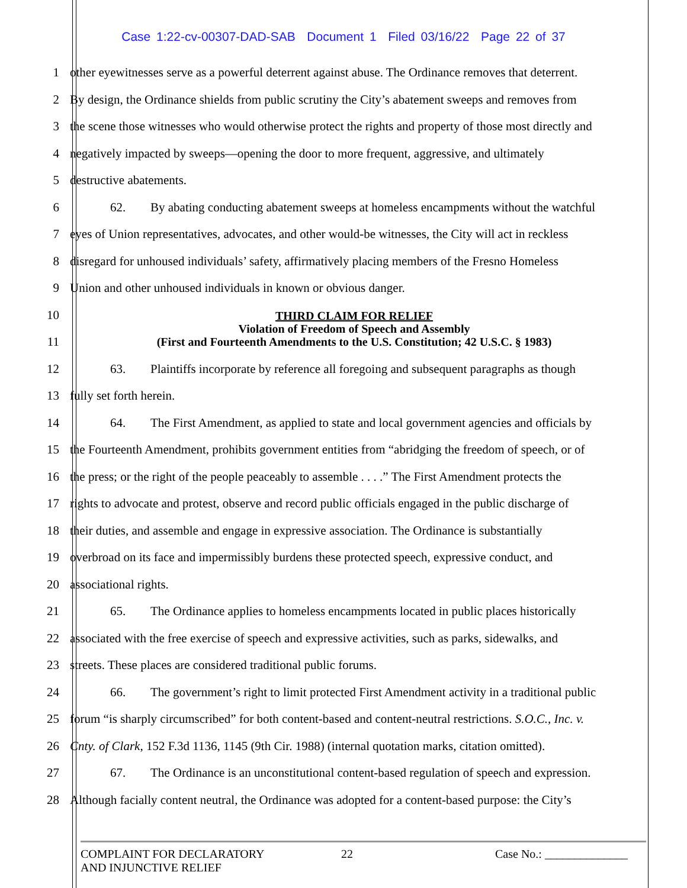Case 1:22-cv-00307-DAD-SAB Document 1 Filed 03/16/22 Page 22 of 37
1 other eyewitnesses serve as a powerful deterrent against abuse. The Ordinance removes that deterrent.
2 By design, the Ordinance shields from public scrutiny the City’s abatement sweeps and removes from
3 the scene those witnesses who would otherwise protect the rights and property of those most directly and
4 negatively impacted by sweeps—opening the door to more frequent, aggressive, and ultimately
5 destructive abatements.
6 62. By abating conducting abatement sweeps at homeless encampments without the watchful
7 eyes of Union representatives, advocates, and other would-be witnesses, the City will act in reckless
8 disregard for unhoused individuals’ safety, affirmatively placing members of the Fresno Homeless
9 Union and other unhoused individuals in known or obvious danger.
10
11
THIRD CLAIM FOR RELIEF
Violation of Freedom of Speech and Assembly
(First and Fourteenth Amendments to the U.S. Constitution; 42 U.S.C. § 1983)
12 63. Plaintiffs incorporate by reference all foregoing and subsequent paragraphs as though
13 fully set forth herein.
14 64. The First Amendment, as applied to state and local government agencies and officials by
15 the Fourteenth Amendment, prohibits government entities from “abridging the freedom of speech, or of
16 the press; or the right of the people peaceably to assemble . . . .” The First Amendment protects the
17 rights to advocate and protest, observe and record public officials engaged in the public discharge of
18 their duties, and assemble and engage in expressive association. The Ordinance is substantially
19 overbroad on its face and impermissibly burdens these protected speech, expressive conduct, and
20 associational rights.
21 65. The Ordinance applies to homeless encampments located in public places historically
22 associated with the free exercise of speech and expressive activities, such as parks, sidewalks, and
23 streets. These places are considered traditional public forums.
24 66. The government’s right to limit protected First Amendment activity in a traditional public
25 forum “is sharply circumscribed” for both content-based and content-neutral restrictions. S.O.C., Inc. v.
26 Cnty. of Clark, 152 F.3d 1136, 1145 (9th Cir. 1988) (internal quotation marks, citation omitted).
27 67. The Ordinance is an unconstitutional content-based regulation of speech and expression.
28 Although facially content neutral, the Ordinance was adopted for a content-based purpose: the City’s
COMPLAINT FOR DECLARATORY
AND INJUNCTIVE RELIEF
22 Case No.: ______________